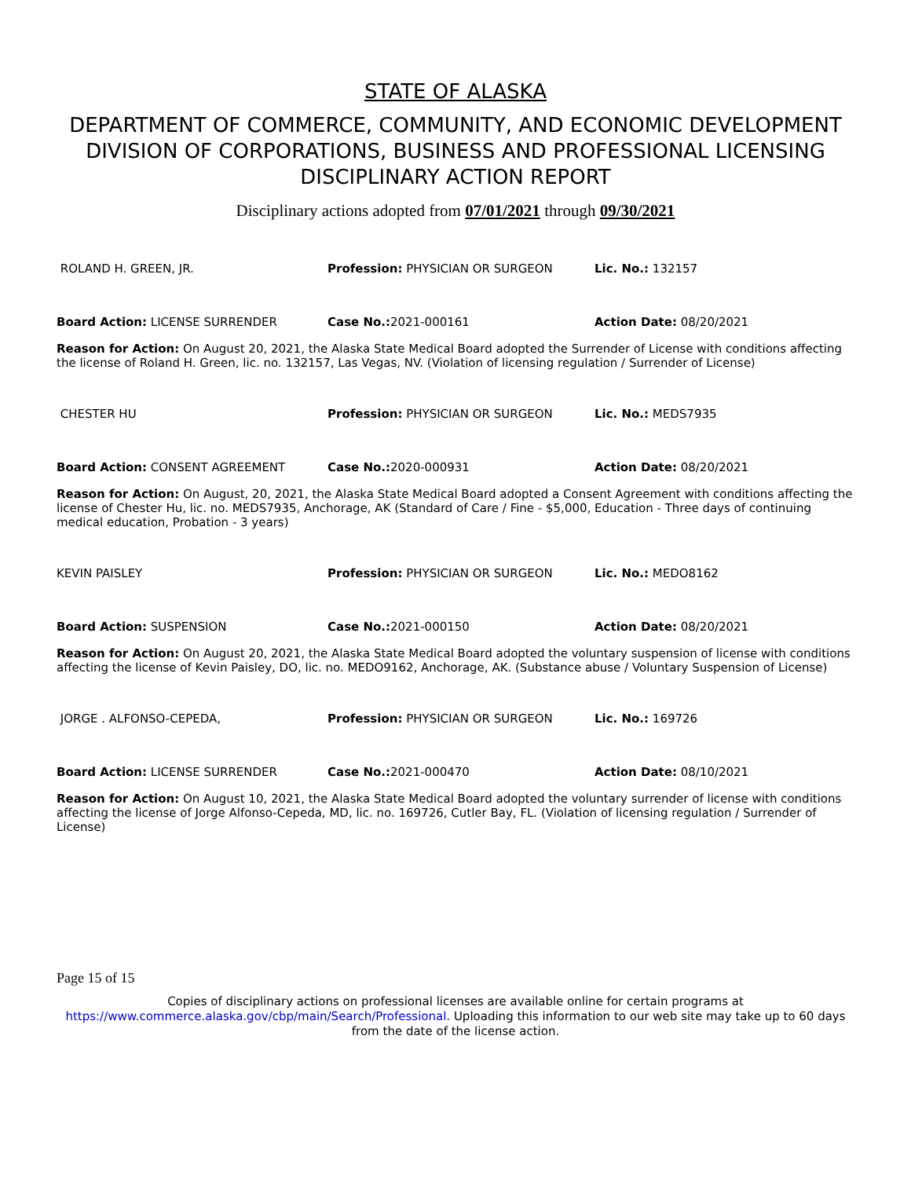STATE OF ALASKA
DEPARTMENT OF COMMERCE, COMMUNITY, AND ECONOMIC DEVELOPMENT
DIVISION OF CORPORATIONS, BUSINESS AND PROFESSIONAL LICENSING
DISCIPLINARY ACTION REPORT
Disciplinary actions adopted from 07/01/2021 through 09/30/2021
| ROLAND H. GREEN, JR. | Profession: PHYSICIAN OR SURGEON | Lic. No.: 132157 |
| Board Action: LICENSE SURRENDER | Case No.: 2021-000161 | Action Date: 08/20/2021 |
Reason for Action: On August 20, 2021, the Alaska State Medical Board adopted the Surrender of License with conditions affecting the license of Roland H. Green, lic. no. 132157, Las Vegas, NV. (Violation of licensing regulation / Surrender of License)
| CHESTER HU | Profession: PHYSICIAN OR SURGEON | Lic. No.: MEDS7935 |
| Board Action: CONSENT AGREEMENT | Case No.: 2020-000931 | Action Date: 08/20/2021 |
Reason for Action: On August, 20, 2021, the Alaska State Medical Board adopted a Consent Agreement with conditions affecting the license of Chester Hu, lic. no. MEDS7935, Anchorage, AK (Standard of Care / Fine - $5,000, Education - Three days of continuing medical education, Probation - 3 years)
| KEVIN PAISLEY | Profession: PHYSICIAN OR SURGEON | Lic. No.: MEDO8162 |
| Board Action: SUSPENSION | Case No.: 2021-000150 | Action Date: 08/20/2021 |
Reason for Action: On August 20, 2021, the Alaska State Medical Board adopted the voluntary suspension of license with conditions affecting the license of Kevin Paisley, DO, lic. no. MEDO9162, Anchorage, AK. (Substance abuse / Voluntary Suspension of License)
| JORGE . ALFONSO-CEPEDA, | Profession: PHYSICIAN OR SURGEON | Lic. No.: 169726 |
| Board Action: LICENSE SURRENDER | Case No.: 2021-000470 | Action Date: 08/10/2021 |
Reason for Action: On August 10, 2021, the Alaska State Medical Board adopted the voluntary surrender of license with conditions affecting the license of Jorge Alfonso-Cepeda, MD, lic. no. 169726, Cutler Bay, FL. (Violation of licensing regulation / Surrender of License)
Page 15 of 15
Copies of disciplinary actions on professional licenses are available online for certain programs at https://www.commerce.alaska.gov/cbp/main/Search/Professional. Uploading this information to our web site may take up to 60 days from the date of the license action.